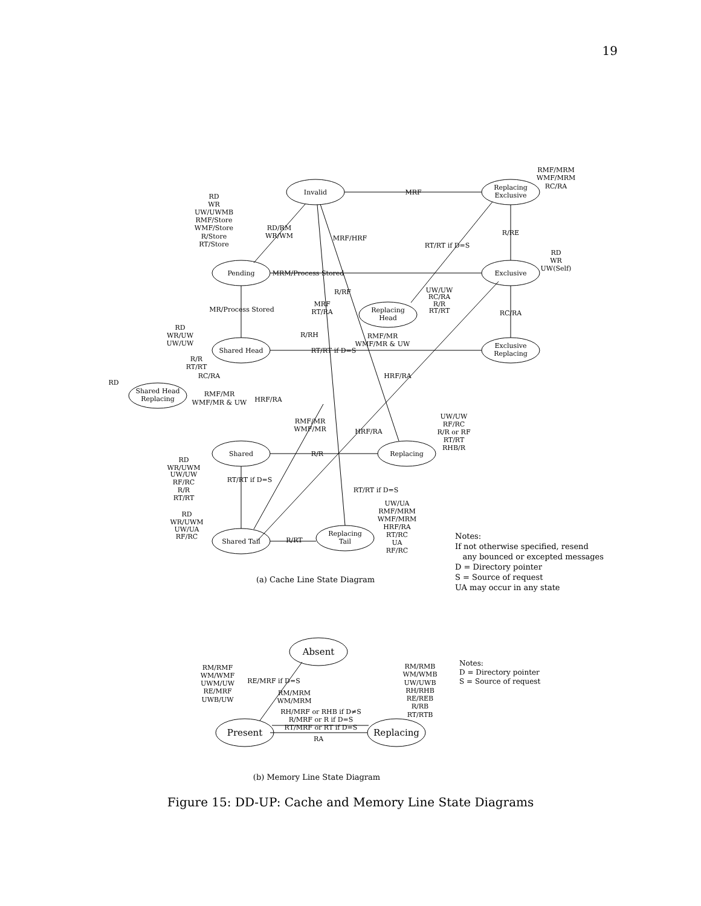19
Invalid
Replacing
Exclusive
Pending
Exclusive
Replacing
Head
Shared Head
Exclusive
Replacing
Shared Head
Replacing
Shared
Replacing
Shared Tail
Replacing
Tail
MRF
MRM/Process Stored
MR/Process Stored
RT/RT if D=S
R/R
R/RT
R/RE
RC/RA
RT/RT if D=S
RT/RT if D=S
RD/RM
WR/WM
MRF/HRF
R/RF
MRF
RT/RA
R/RH
RMF/MR
WMF/MR & UW
HRF/RA
RMF/MR
WMF/MR
HRF/RA
RT/RT if D=S
RMF/MR
WMF/MR & UW
HRF/RA
RC/RA
R/R
RT/RT
RD
RD
WR
UW/UWMB
RMF/Store
WMF/Store
R/Store
RT/Store
RMF/MRM
WMF/MRM
RC/RA
RD
WR
UW(Self)
UW/UW
RC/RA
R/R
RT/RT
RD
WR/UW
UW/UW
UW/UW
RF/RC
R/R or RF
RT/RT
RHB/R
RD
WR/UWM
UW/UW
RF/RC
R/R
RT/RT
RD
WR/UWM
UW/UA
RF/RC
UW/UA
RMF/MRM
WMF/MRM
HRF/RA
RT/RC
UA
RF/RC
(a) Cache Line State Diagram
Absent
Present
Replacing
RM/RMF
WM/WMF
UWM/UW
RE/MRF
UWB/UW
RE/MRF if D=S
RM/MRM
WM/MRM
RH/MRF or RHB if D≠S
R/MRF or R if D=S
RT/MRF or RT if D=S
RA
RM/RMB
WM/WMB
UW/UWB
RH/RHB
RE/REB
R/RB
RT/RTB
(b) Memory Line State Diagram
Notes:
If not otherwise specified, resend
any bounced or excepted messages
D = Directory pointer
S = Source of request
UA may occur in any state
Notes:
D = Directory pointer
S = Source of request
Figure 15: DD-UP: Cache and Memory Line State Diagrams